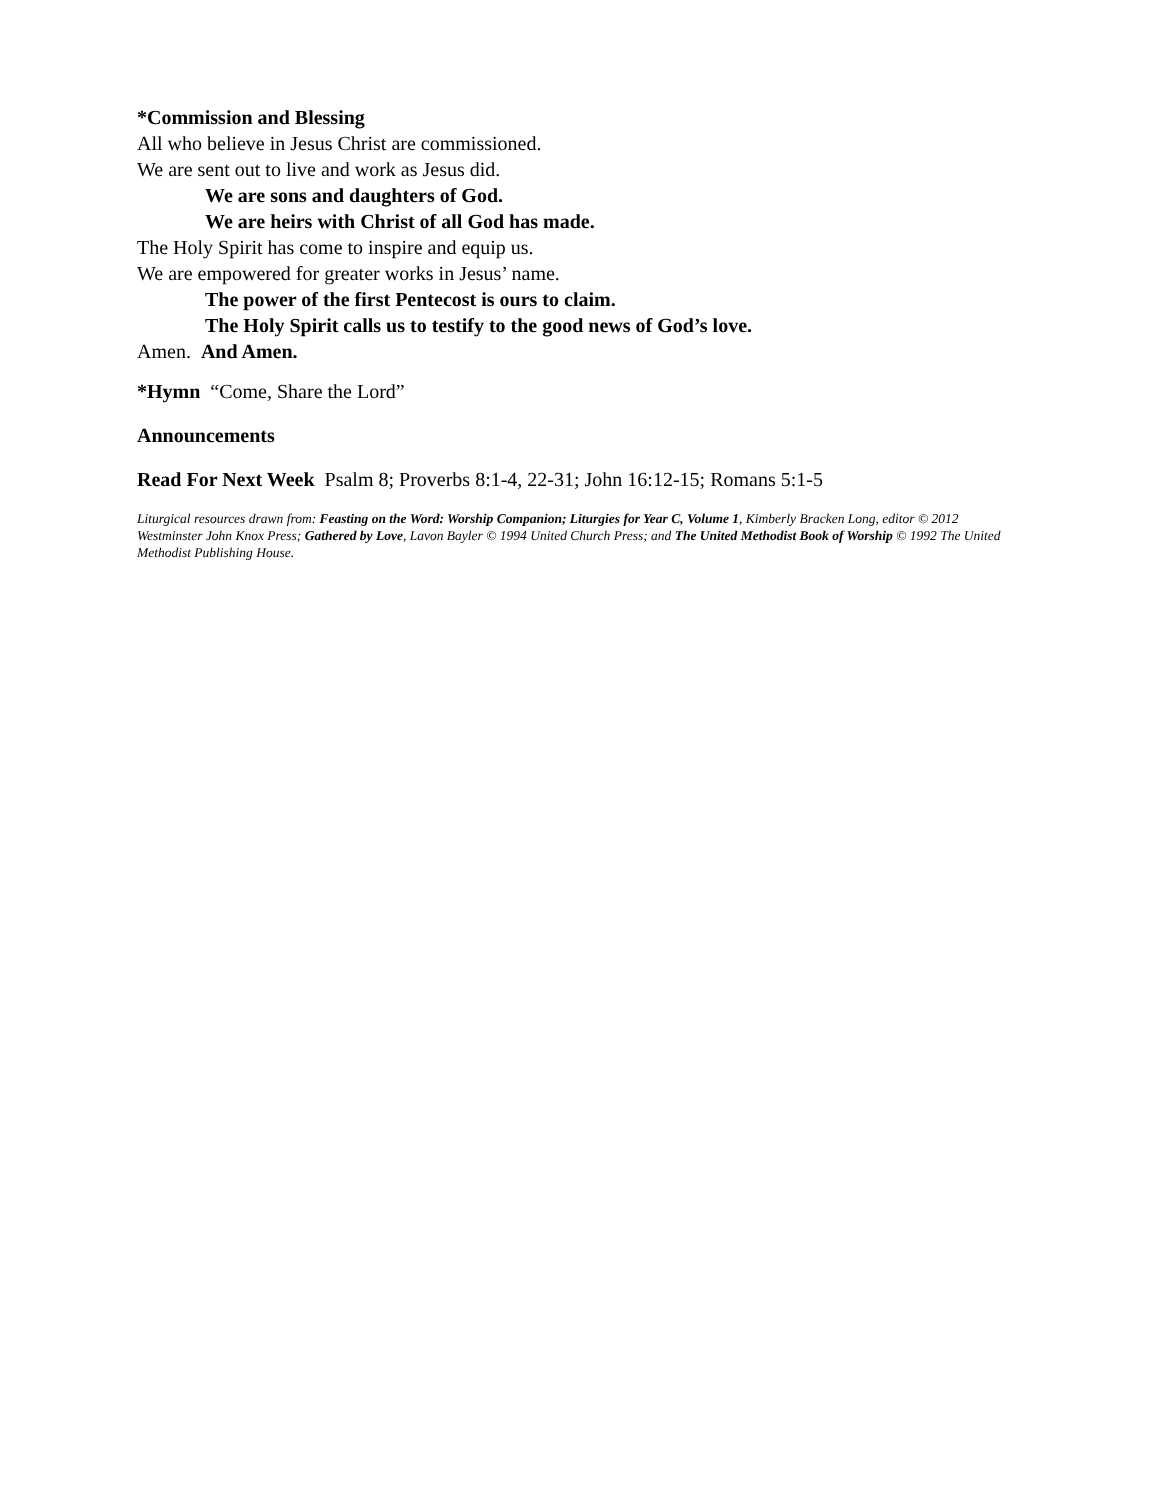*Commission and Blessing
All who believe in Jesus Christ are commissioned.
We are sent out to live and work as Jesus did.
We are sons and daughters of God.
We are heirs with Christ of all God has made.
The Holy Spirit has come to inspire and equip us.
We are empowered for greater works in Jesus’ name.
The power of the first Pentecost is ours to claim.
The Holy Spirit calls us to testify to the good news of God’s love.
Amen. And Amen.
*Hymn “Come, Share the Lord”
Announcements
Read For Next Week Psalm 8; Proverbs 8:1-4, 22-31; John 16:12-15; Romans 5:1-5
Liturgical resources drawn from: Feasting on the Word: Worship Companion; Liturgies for Year C, Volume 1, Kimberly Bracken Long, editor © 2012 Westminster John Knox Press; Gathered by Love, Lavon Bayler © 1994 United Church Press; and The United Methodist Book of Worship © 1992 The United Methodist Publishing House.